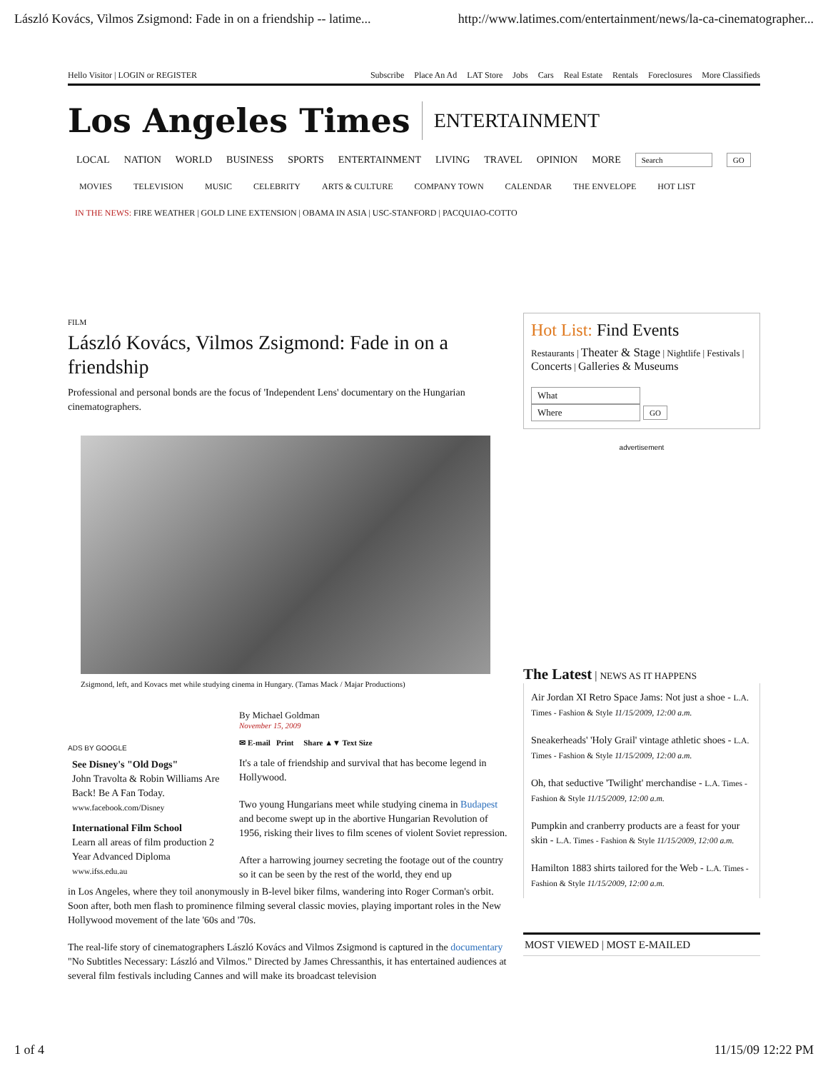László Kovács, Vilmos Zsigmond: Fade in on a friendship -- latime... http://www.latimes.com/entertainment/news/la-ca-cinematographer...
Hello Visitor | LOGIN or REGISTER
Subscribe Place An Ad LAT Store Jobs Cars Real Estate Rentals Foreclosures More Classifieds
Los Angeles Times
ENTERTAINMENT
LOCAL NATION WORLD BUSINESS SPORTS ENTERTAINMENT LIVING TRAVEL OPINION MORE Search GO
MOVIES TELEVISION MUSIC CELEBRITY ARTS & CULTURE COMPANY TOWN CALENDAR THE ENVELOPE HOT LIST
IN THE NEWS: FIRE WEATHER | GOLD LINE EXTENSION | OBAMA IN ASIA | USC-STANFORD | PACQUIAO-COTTO
FILM
László Kovács, Vilmos Zsigmond: Fade in on a friendship
Professional and personal bonds are the focus of 'Independent Lens' documentary on the Hungarian cinematographers.
Zsigmond, left, and Kovacs met while studying cinema in Hungary. (Tamas Mack / Majar Productions)
ADS BY GOOGLE
See Disney's "Old Dogs"
John Travolta & Robin Williams Are Back! Be A Fan Today.
www.facebook.com/Disney
International Film School
Learn all areas of film production 2 Year Advanced Diploma
www.ifss.edu.au
By Michael Goldman
November 15, 2009
✉ E-mail Print Share ▲▼ Text Size
It's a tale of friendship and survival that has become legend in Hollywood.
Two young Hungarians meet while studying cinema in Budapest and become swept up in the abortive Hungarian Revolution of 1956, risking their lives to film scenes of violent Soviet repression.
After a harrowing journey secreting the footage out of the country so it can be seen by the rest of the world, they end up
in Los Angeles, where they toil anonymously in B-level biker films, wandering into Roger Corman's orbit. Soon after, both men flash to prominence filming several classic movies, playing important roles in the New Hollywood movement of the late '60s and '70s.
The real-life story of cinematographers László Kovács and Vilmos Zsigmond is captured in the documentary "No Subtitles Necessary: László and Vilmos." Directed by James Chressanthis, it has entertained audiences at several film festivals including Cannes and will make its broadcast television
Hot List: Find Events
Restaurants | Theater & Stage | Nightlife | Festivals | Concerts | Galleries & Museums
What
Where
GO
advertisement
The Latest | NEWS AS IT HAPPENS
Air Jordan XI Retro Space Jams: Not just a shoe - L.A. Times - Fashion & Style 11/15/2009, 12:00 a.m.
Sneakerheads' 'Holy Grail' vintage athletic shoes - L.A. Times - Fashion & Style 11/15/2009, 12:00 a.m.
Oh, that seductive 'Twilight' merchandise - L.A. Times - Fashion & Style 11/15/2009, 12:00 a.m.
Pumpkin and cranberry products are a feast for your skin - L.A. Times - Fashion & Style 11/15/2009, 12:00 a.m.
Hamilton 1883 shirts tailored for the Web - L.A. Times - Fashion & Style 11/15/2009, 12:00 a.m.
MOST VIEWED | MOST E-MAILED
1 of 4 11/15/09 12:22 PM